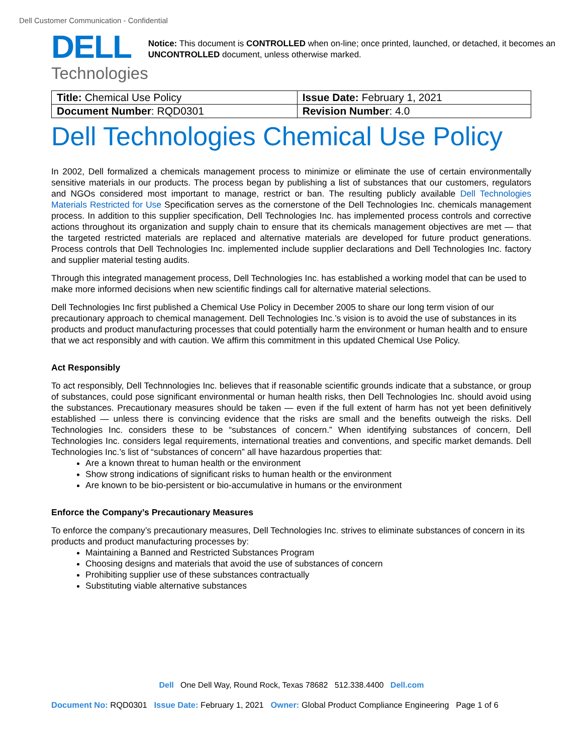Dell Customer Communication - Confidential
DELL
Technologies
Notice: This document is CONTROLLED when on-line; once printed, launched, or detached, it becomes an UNCONTROLLED document, unless otherwise marked.
| Title: Chemical Use Policy | Issue Date: February 1, 2021 |
| Document Number : RQD0301 | Revision Number : 4.0 |
Dell Technologies Chemical Use Policy
In 2002, Dell formalized a chemicals management process to minimize or eliminate the use of certain environmentally sensitive materials in our products. The process began by publishing a list of substances that our customers, regulators and NGOs considered most important to manage, restrict or ban. The resulting publicly available Dell Technologies Materials Restricted for Use Specification serves as the cornerstone of the Dell Technologies Inc. chemicals management process. In addition to this supplier specification, Dell Technologies Inc. has implemented process controls and corrective actions throughout its organization and supply chain to ensure that its chemicals management objectives are met — that the targeted restricted materials are replaced and alternative materials are developed for future product generations. Process controls that Dell Technologies Inc. implemented include supplier declarations and Dell Technologies Inc. factory and supplier material testing audits.
Through this integrated management process, Dell Technologies Inc. has established a working model that can be used to make more informed decisions when new scientific findings call for alternative material selections.
Dell Technologies Inc first published a Chemical Use Policy in December 2005 to share our long term vision of our precautionary approach to chemical management. Dell Technologies Inc.’s vision is to avoid the use of substances in its products and product manufacturing processes that could potentially harm the environment or human health and to ensure that we act responsibly and with caution. We affirm this commitment in this updated Chemical Use Policy.
Act Responsibly
To act responsibly, Dell Technnologies Inc. believes that if reasonable scientific grounds indicate that a substance, or group of substances, could pose significant environmental or human health risks, then Dell Technologies Inc. should avoid using the substances. Precautionary measures should be taken — even if the full extent of harm has not yet been definitively established — unless there is convincing evidence that the risks are small and the benefits outweigh the risks. Dell Technologies Inc. considers these to be “substances of concern.” When identifying substances of concern, Dell Technologies Inc. considers legal requirements, international treaties and conventions, and specific market demands. Dell Technologies Inc.’s list of “substances of concern” all have hazardous properties that:
Are a known threat to human health or the environment
Show strong indications of significant risks to human health or the environment
Are known to be bio-persistent or bio-accumulative in humans or the environment
Enforce the Company’s Precautionary Measures
To enforce the company’s precautionary measures, Dell Technologies Inc. strives to eliminate substances of concern in its products and product manufacturing processes by:
Maintaining a Banned and Restricted Substances Program
Choosing designs and materials that avoid the use of substances of concern
Prohibiting supplier use of these substances contractually
Substituting viable alternative substances
Dell One Dell Way, Round Rock, Texas 78682 512.338.4400 Dell.com
Document No: RQD0301 Issue Date: February 1, 2021 Owner: Global Product Compliance Engineering Page 1 of 6